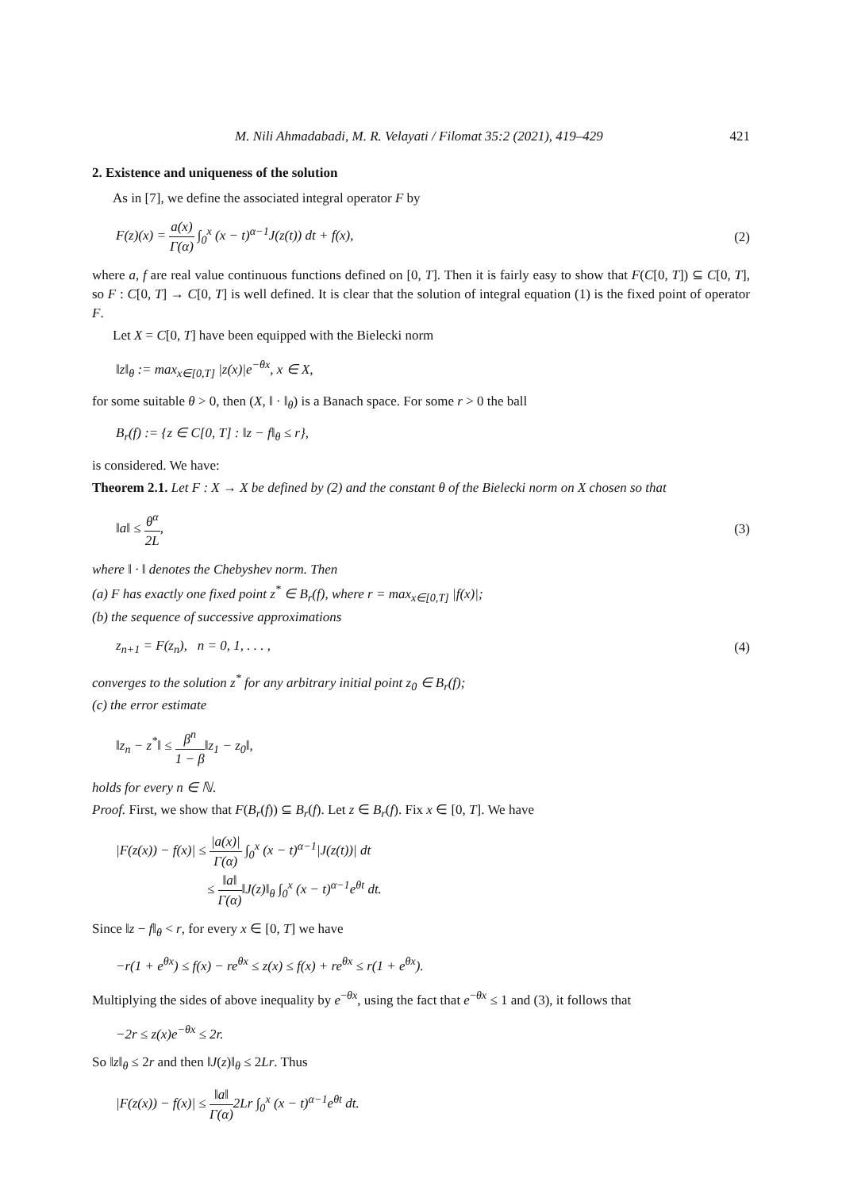M. Nili Ahmadabadi, M. R. Velayati / Filomat 35:2 (2021), 419–429 421
2. Existence and uniqueness of the solution
As in [7], we define the associated integral operator F by
F(z)(x) = a(x) Γ(α) ∫<sub>0</sub><sup>x</sup> (x − t)<sup>α−1</sup>J(z(t)) dt + f(x),
(2)
where a, f are real value continuous functions defined on [0, T]. Then it is fairly easy to show that F(C[0, T]) ⊆ C[0, T], so F : C[0, T] → C[0, T] is well defined. It is clear that the solution of integral equation (1) is the fixed point of operator F.
Let X = C[0, T] have been equipped with the Bielecki norm
‖z‖<sub>θ</sub> := max<sub>x∈[0,T]</sub> |z(x)|e<sup>−θx</sup>, x ∈ X,
for some suitable θ > 0, then (X, ‖ · ‖<sub>θ</sub>) is a Banach space. For some r > 0 the ball
B<sub>r</sub>(f) := {z ∈ C[0, T] : ‖z − f‖<sub>θ</sub> ≤ r},
is considered. We have:
Theorem 2.1. Let F : X → X be defined by (2) and the constant θ of the Bielecki norm on X chosen so that
‖a‖ ≤ θ<sup>α</sup> 2L, (3)
where ‖ · ‖ denotes the Chebyshev norm. Then
(a) F has exactly one fixed point z<sup>*</sup> ∈ B<sub>r</sub>(f), where r = max<sub>x∈[0,T]</sub> |f(x)|;
(b) the sequence of successive approximations
z<sub>n+1</sub> = F(z<sub>n</sub>), n = 0, 1, . . . ,
(4)
converges to the solution z<sup>*</sup> for any arbitrary initial point z<sub>0</sub> ∈ B<sub>r</sub>(f);
(c) the error estimate
‖z<sub>n</sub> − z<sup>*</sup>‖ ≤ β<sup>n</sup> 1 − β‖z<sub>1</sub> − z<sub>0</sub>‖,
holds for every n ∈ ℕ.
Proof. First, we show that F(B<sub>r</sub>(f)) ⊆ B<sub>r</sub>(f). Let z ∈ B<sub>r</sub>(f). Fix x ∈ [0, T]. We have
|F(z(x)) − f(x)| ≤ |a(x)| Γ(α) ∫<sub>0</sub><sup>x</sup> (x − t)<sup>α−1</sup>|J(z(t))| dt
≤ ‖a‖ Γ(α)‖J(z)‖<sub>θ</sub> ∫<sub>0</sub><sup>x</sup> (x − t)<sup>α−1</sup>e<sup>θt</sup> dt.
Since ‖z − f‖<sub>θ</sub> < r, for every x ∈ [0, T] we have
−r(1 + e<sup>θx</sup>) ≤ f(x) − re<sup>θx</sup> ≤ z(x) ≤ f(x) + re<sup>θx</sup> ≤ r(1 + e<sup>θx</sup>).
Multiplying the sides of above inequality by e<sup>−θx</sup>, using the fact that e<sup>−θx</sup> ≤ 1 and (3), it follows that
−2r ≤ z(x)e<sup>−θx</sup> ≤ 2r.
So ‖z‖<sub>θ</sub> ≤ 2r and then ‖J(z)‖<sub>θ</sub> ≤ 2Lr. Thus
|F(z(x)) − f(x)| ≤ ‖a‖ Γ(α) 2Lr ∫<sub>0</sub><sup>x</sup> (x − t)<sup>α−1</sup>e<sup>θt</sup> dt.